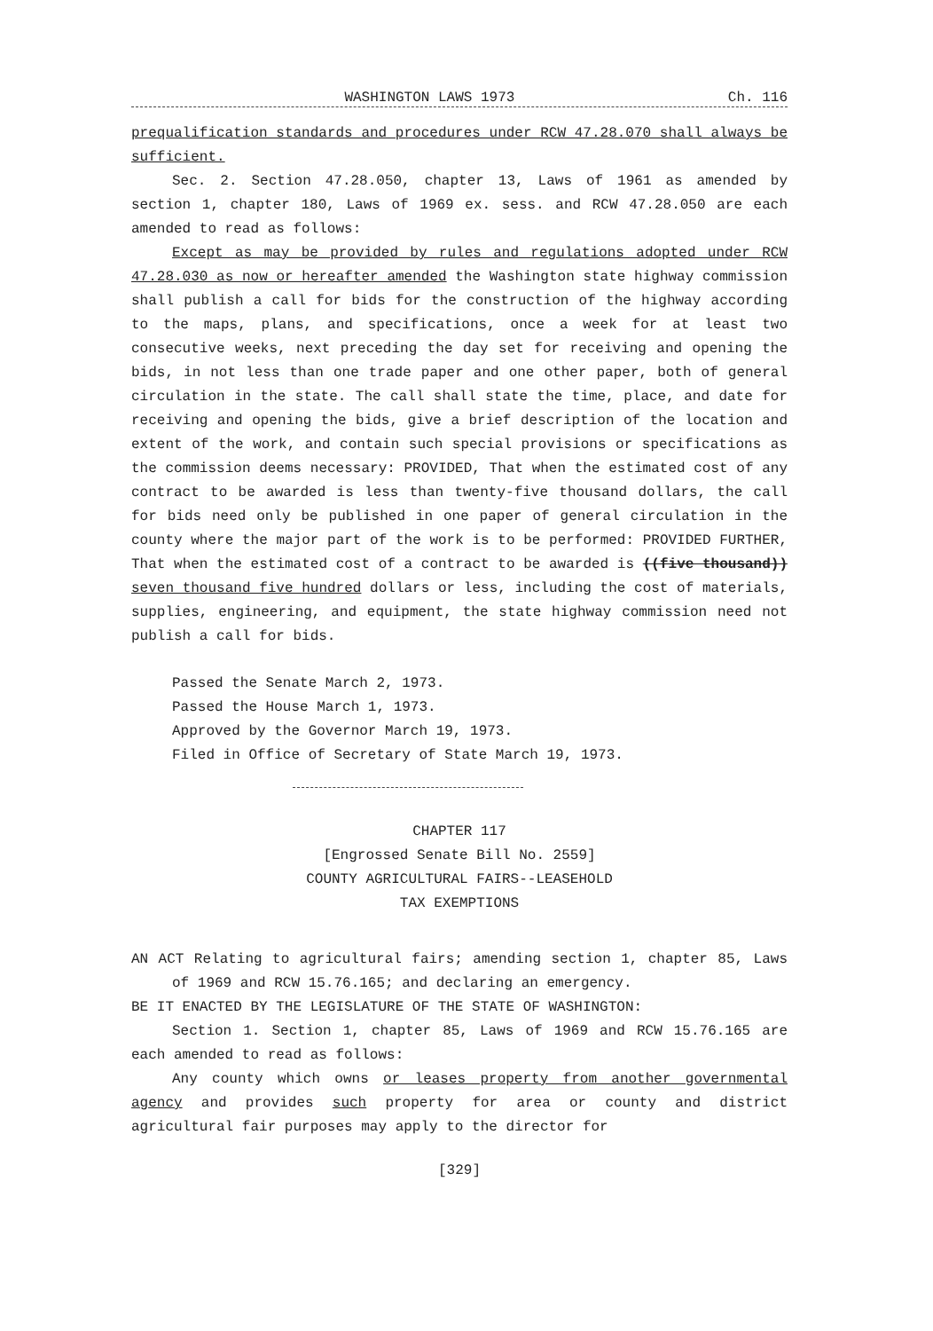WASHINGTON LAWS 1973 Ch. 116
prequalification standards and procedures under RCW 47.28.070 shall always be sufficient.
Sec. 2. Section 47.28.050, chapter 13, Laws of 1961 as amended by section 1, chapter 180, Laws of 1969 ex. sess. and RCW 47.28.050 are each amended to read as follows:
Except as may be provided by rules and regulations adopted under RCW 47.28.030 as now or hereafter amended the Washington state highway commission shall publish a call for bids for the construction of the highway according to the maps, plans, and specifications, once a week for at least two consecutive weeks, next preceding the day set for receiving and opening the bids, in not less than one trade paper and one other paper, both of general circulation in the state. The call shall state the time, place, and date for receiving and opening the bids, give a brief description of the location and extent of the work, and contain such special provisions or specifications as the commission deems necessary: PROVIDED, That when the estimated cost of any contract to be awarded is less than twenty-five thousand dollars, the call for bids need only be published in one paper of general circulation in the county where the major part of the work is to be performed: PROVIDED FURTHER, That when the estimated cost of a contract to be awarded is ((five thousand)) seven thousand five hundred dollars or less, including the cost of materials, supplies, engineering, and equipment, the state highway commission need not publish a call for bids.
Passed the Senate March 2, 1973.
Passed the House March 1, 1973.
Approved by the Governor March 19, 1973.
Filed in Office of Secretary of State March 19, 1973.
CHAPTER 117
[Engrossed Senate Bill No. 2559]
COUNTY AGRICULTURAL FAIRS--LEASEHOLD
TAX EXEMPTIONS
AN ACT Relating to agricultural fairs; amending section 1, chapter 85, Laws of 1969 and RCW 15.76.165; and declaring an emergency.
BE IT ENACTED BY THE LEGISLATURE OF THE STATE OF WASHINGTON:
Section 1. Section 1, chapter 85, Laws of 1969 and RCW 15.76.165 are each amended to read as follows:
Any county which owns or leases property from another governmental agency and provides such property for area or county and district agricultural fair purposes may apply to the director for
[329]